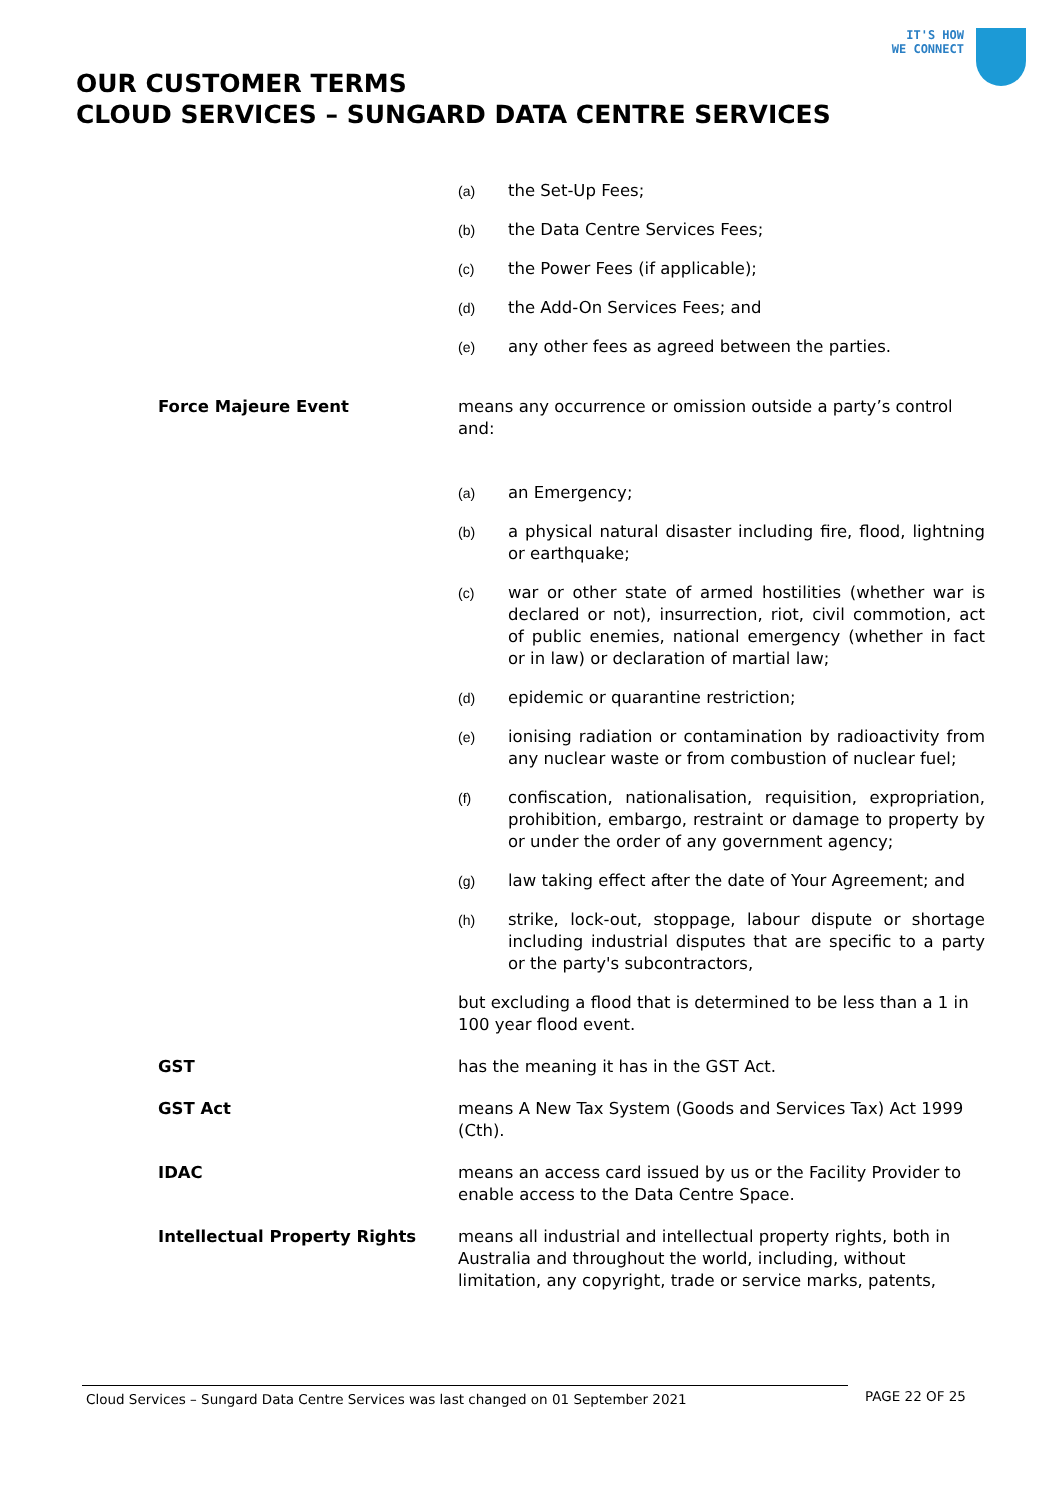IT'S HOW
WE CONNECT
OUR CUSTOMER TERMS
CLOUD SERVICES – SUNGARD DATA CENTRE SERVICES
(a) the Set-Up Fees;
(b) the Data Centre Services Fees;
(c) the Power Fees (if applicable);
(d) the Add-On Services Fees; and
(e) any other fees as agreed between the parties.
Force Majeure Event means any occurrence or omission outside a party’s control and:
(a) an Emergency;
(b) a physical natural disaster including fire, flood, lightning or earthquake;
(c) war or other state of armed hostilities (whether war is declared or not), insurrection, riot, civil commotion, act of public enemies, national emergency (whether in fact or in law) or declaration of martial law;
(d) epidemic or quarantine restriction;
(e) ionising radiation or contamination by radioactivity from any nuclear waste or from combustion of nuclear fuel;
(f) confiscation, nationalisation, requisition, expropriation, prohibition, embargo, restraint or damage to property by or under the order of any government agency;
(g) law taking effect after the date of Your Agreement; and
(h) strike, lock-out, stoppage, labour dispute or shortage including industrial disputes that are specific to a party or the party's subcontractors,
but excluding a flood that is determined to be less than a 1 in 100 year flood event.
GST has the meaning it has in the GST Act.
GST Act means A New Tax System (Goods and Services Tax) Act 1999 (Cth).
IDAC means an access card issued by us or the Facility Provider to enable access to the Data Centre Space.
Intellectual Property Rights means all industrial and intellectual property rights, both in Australia and throughout the world, including, without limitation, any copyright, trade or service marks, patents,
Cloud Services – Sungard Data Centre Services was last changed on 01 September 2021 PAGE 22 OF 25